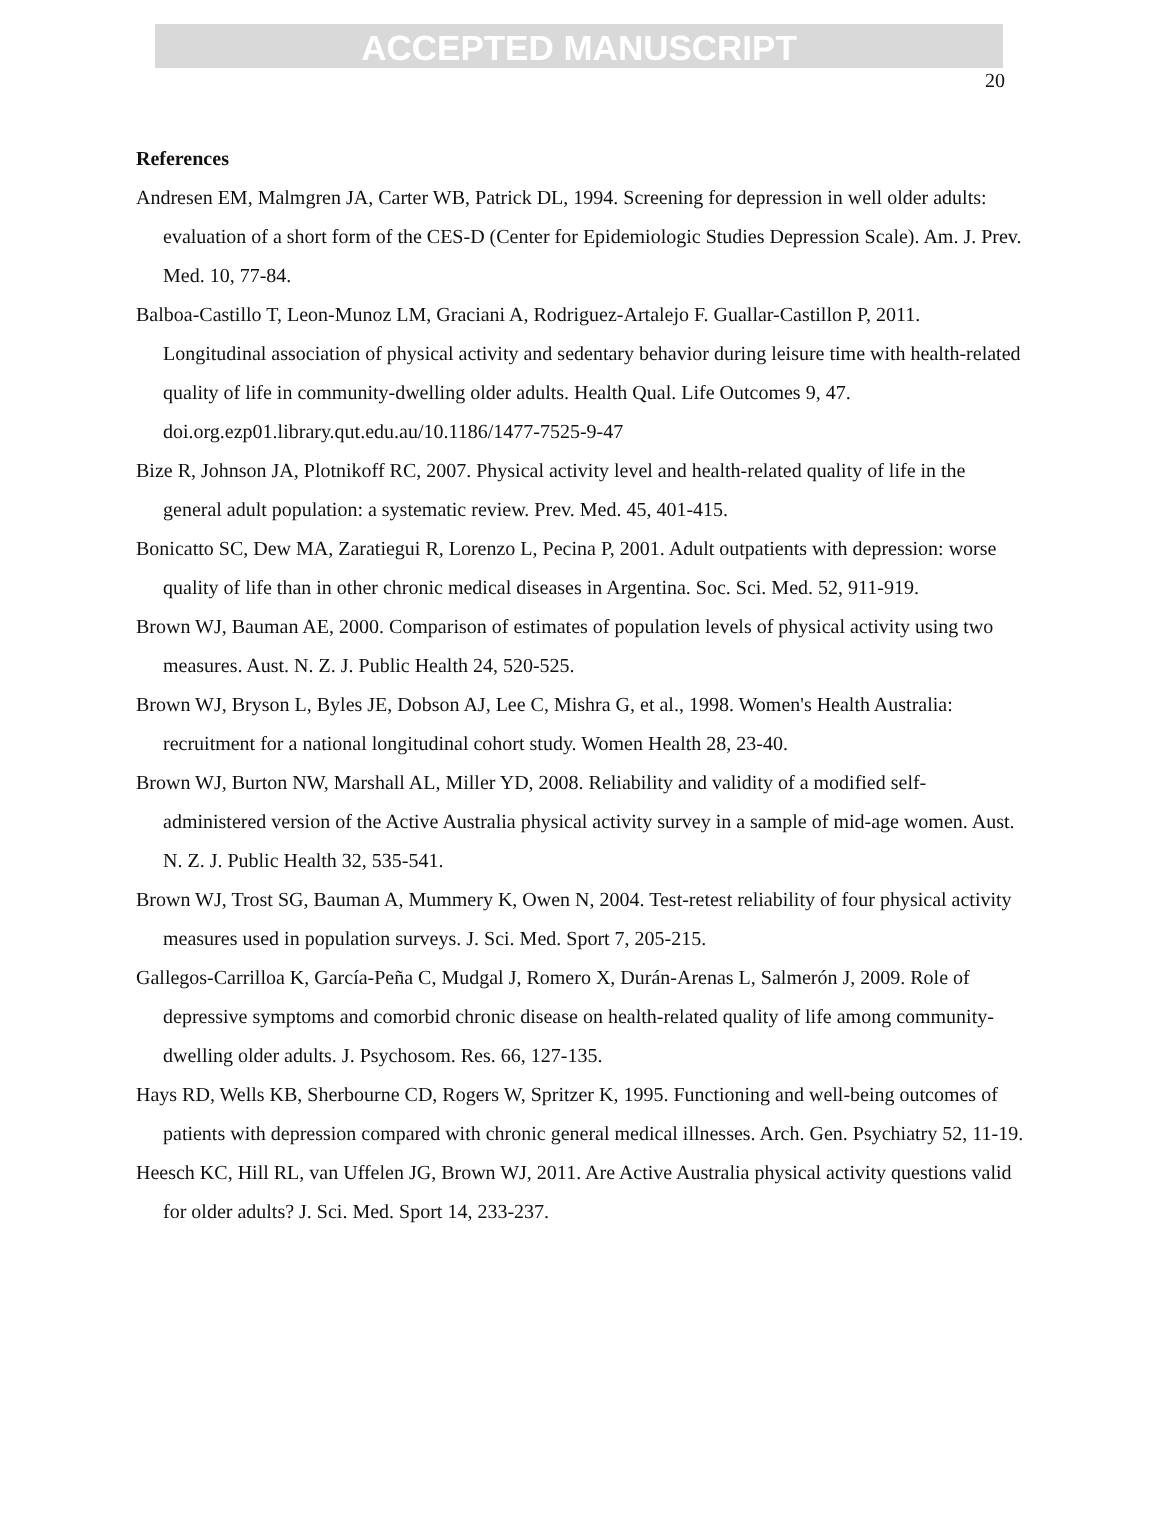ACCEPTED MANUSCRIPT
20
References
Andresen EM, Malmgren JA, Carter WB, Patrick DL, 1994. Screening for depression in well older adults: evaluation of a short form of the CES-D (Center for Epidemiologic Studies Depression Scale). Am. J. Prev. Med. 10, 77-84.
Balboa-Castillo T, Leon-Munoz LM, Graciani A, Rodriguez-Artalejo F. Guallar-Castillon P, 2011. Longitudinal association of physical activity and sedentary behavior during leisure time with health-related quality of life in community-dwelling older adults. Health Qual. Life Outcomes 9, 47. doi.org.ezp01.library.qut.edu.au/10.1186/1477-7525-9-47
Bize R, Johnson JA, Plotnikoff RC, 2007. Physical activity level and health-related quality of life in the general adult population: a systematic review. Prev. Med. 45, 401-415.
Bonicatto SC, Dew MA, Zaratiegui R, Lorenzo L, Pecina P, 2001. Adult outpatients with depression: worse quality of life than in other chronic medical diseases in Argentina. Soc. Sci. Med. 52, 911-919.
Brown WJ, Bauman AE, 2000. Comparison of estimates of population levels of physical activity using two measures. Aust. N. Z. J. Public Health 24, 520-525.
Brown WJ, Bryson L, Byles JE, Dobson AJ, Lee C, Mishra G, et al., 1998. Women's Health Australia: recruitment for a national longitudinal cohort study. Women Health 28, 23-40.
Brown WJ, Burton NW, Marshall AL, Miller YD, 2008. Reliability and validity of a modified self-administered version of the Active Australia physical activity survey in a sample of mid-age women. Aust. N. Z. J. Public Health 32, 535-541.
Brown WJ, Trost SG, Bauman A, Mummery K, Owen N, 2004. Test-retest reliability of four physical activity measures used in population surveys. J. Sci. Med. Sport 7, 205-215.
Gallegos-Carrilloa K, García-Peña C, Mudgal J, Romero X, Durán-Arenas L, Salmerón J, 2009. Role of depressive symptoms and comorbid chronic disease on health-related quality of life among community-dwelling older adults. J. Psychosom. Res. 66, 127-135.
Hays RD, Wells KB, Sherbourne CD, Rogers W, Spritzer K, 1995. Functioning and well-being outcomes of patients with depression compared with chronic general medical illnesses. Arch. Gen. Psychiatry 52, 11-19.
Heesch KC, Hill RL, van Uffelen JG, Brown WJ, 2011. Are Active Australia physical activity questions valid for older adults? J. Sci. Med. Sport 14, 233-237.